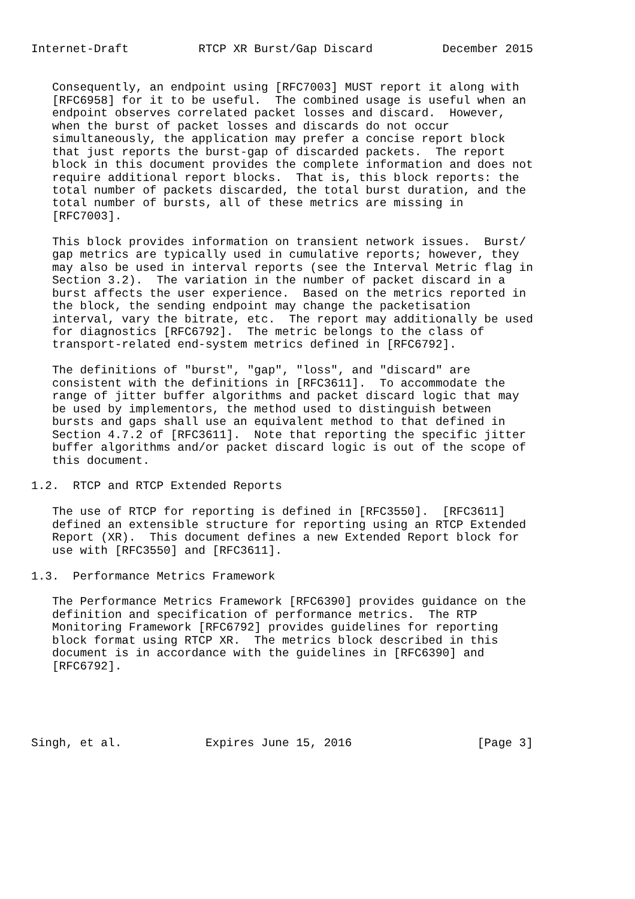Internet-Draft          RTCP XR Burst/Gap Discard          December 2015


   Consequently, an endpoint using [RFC7003] MUST report it along with
   [RFC6958] for it to be useful.  The combined usage is useful when an
   endpoint observes correlated packet losses and discard.  However,
   when the burst of packet losses and discards do not occur
   simultaneously, the application may prefer a concise report block
   that just reports the burst-gap of discarded packets.  The report
   block in this document provides the complete information and does not
   require additional report blocks.  That is, this block reports: the
   total number of packets discarded, the total burst duration, and the
   total number of bursts, all of these metrics are missing in
   [RFC7003].

   This block provides information on transient network issues.  Burst/
   gap metrics are typically used in cumulative reports; however, they
   may also be used in interval reports (see the Interval Metric flag in
   Section 3.2).  The variation in the number of packet discard in a
   burst affects the user experience.  Based on the metrics reported in
   the block, the sending endpoint may change the packetisation
   interval, vary the bitrate, etc.  The report may additionally be used
   for diagnostics [RFC6792].  The metric belongs to the class of
   transport-related end-system metrics defined in [RFC6792].

   The definitions of "burst", "gap", "loss", and "discard" are
   consistent with the definitions in [RFC3611].  To accommodate the
   range of jitter buffer algorithms and packet discard logic that may
   be used by implementors, the method used to distinguish between
   bursts and gaps shall use an equivalent method to that defined in
   Section 4.7.2 of [RFC3611].  Note that reporting the specific jitter
   buffer algorithms and/or packet discard logic is out of the scope of
   this document.

1.2.  RTCP and RTCP Extended Reports

   The use of RTCP for reporting is defined in [RFC3550].  [RFC3611]
   defined an extensible structure for reporting using an RTCP Extended
   Report (XR).  This document defines a new Extended Report block for
   use with [RFC3550] and [RFC3611].

1.3.  Performance Metrics Framework

   The Performance Metrics Framework [RFC6390] provides guidance on the
   definition and specification of performance metrics.  The RTP
   Monitoring Framework [RFC6792] provides guidelines for reporting
   block format using RTCP XR.  The metrics block described in this
   document is in accordance with the guidelines in [RFC6390] and
   [RFC6792].





Singh, et al.            Expires June 15, 2016                  [Page 3]